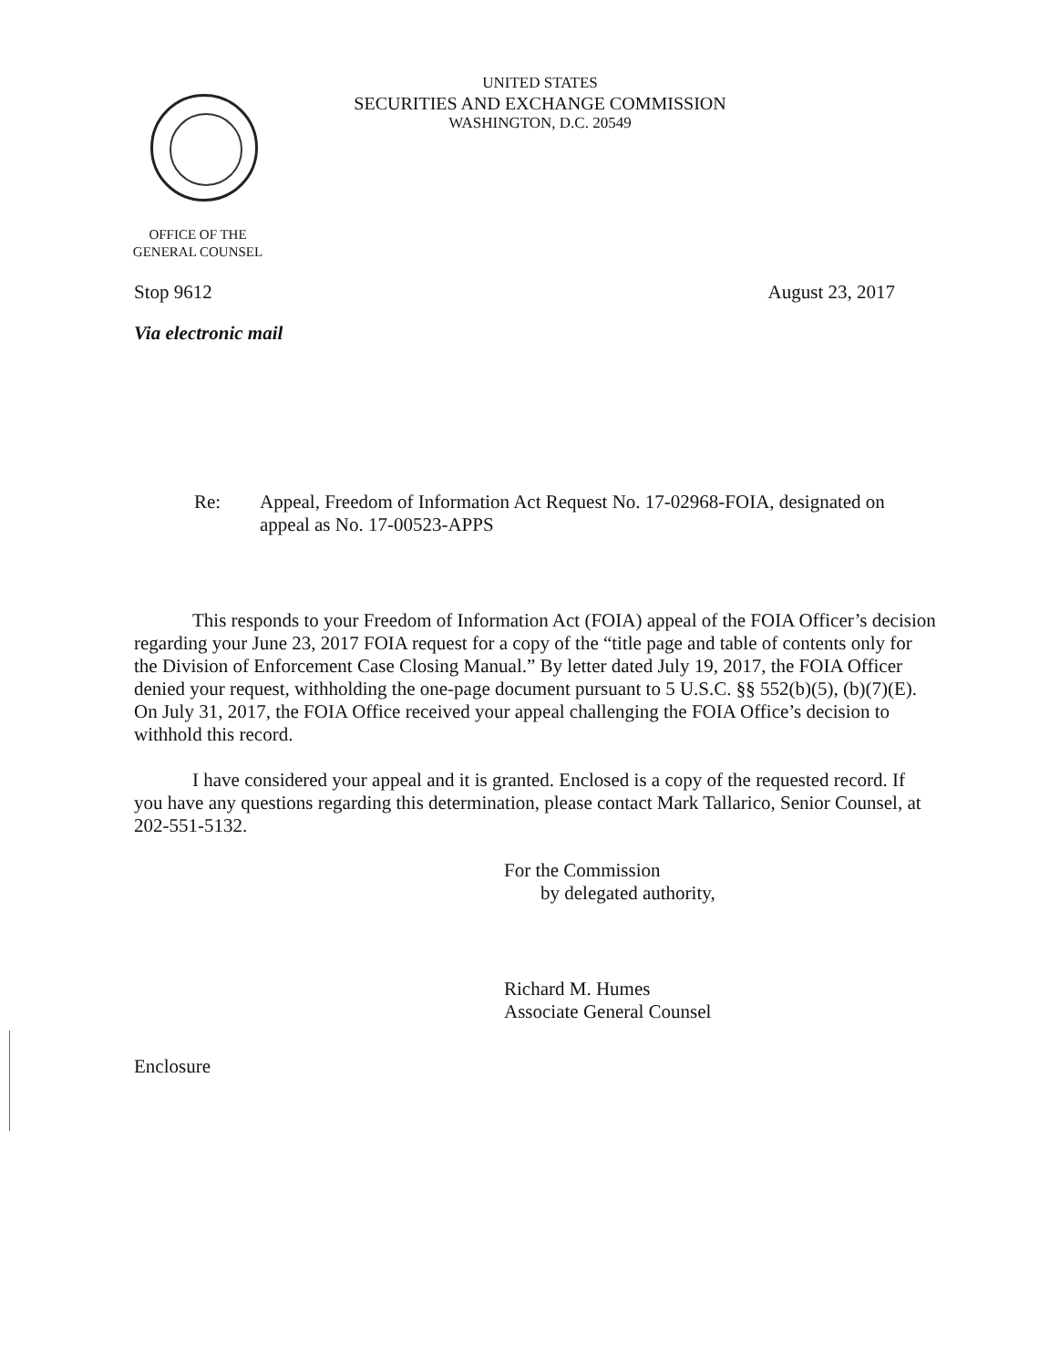UNITED STATES
SECURITIES AND EXCHANGE COMMISSION
WASHINGTON, D.C. 20549
OFFICE OF THE
GENERAL COUNSEL
Stop 9612 August 23, 2017
Via electronic mail
Re: Appeal, Freedom of Information Act Request No. 17-02968-FOIA, designated on appeal as No. 17-00523-APPS
This responds to your Freedom of Information Act (FOIA) appeal of the FOIA Officer’s decision regarding your June 23, 2017 FOIA request for a copy of the “title page and table of contents only for the Division of Enforcement Case Closing Manual.” By letter dated July 19, 2017, the FOIA Officer denied your request, withholding the one-page document pursuant to 5 U.S.C. §§ 552(b)(5), (b)(7)(E). On July 31, 2017, the FOIA Office received your appeal challenging the FOIA Office’s decision to withhold this record.
I have considered your appeal and it is granted. Enclosed is a copy of the requested record. If you have any questions regarding this determination, please contact Mark Tallarico, Senior Counsel, at 202-551-5132.
For the Commission
by delegated authority,
Richard M. Humes
Associate General Counsel
Enclosure